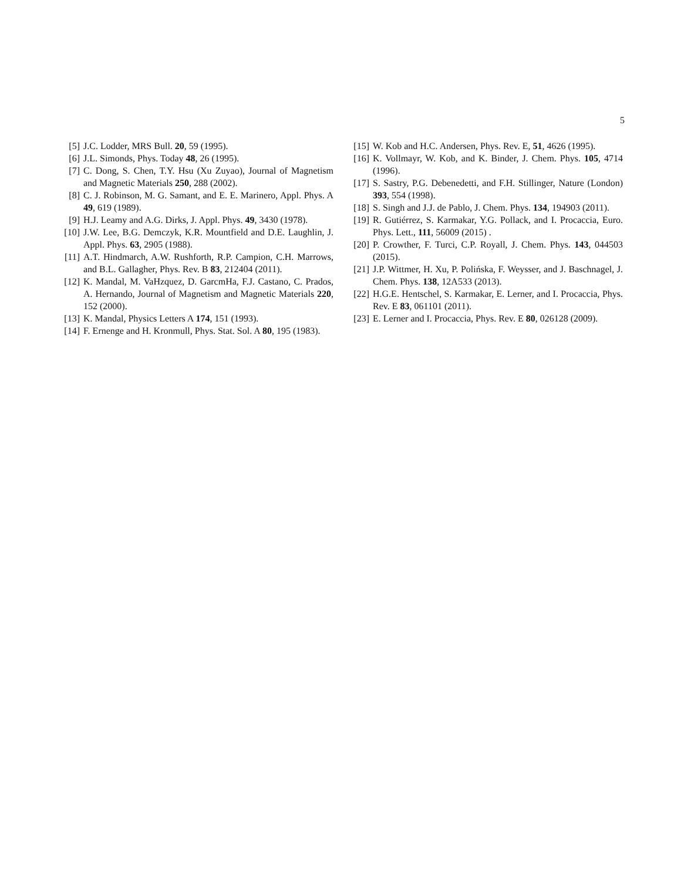5
[5] J.C. Lodder, MRS Bull. 20, 59 (1995).
[6] J.L. Simonds, Phys. Today 48, 26 (1995).
[7] C. Dong, S. Chen, T.Y. Hsu (Xu Zuyao), Journal of Magnetism and Magnetic Materials 250, 288 (2002).
[8] C. J. Robinson, M. G. Samant, and E. E. Marinero, Appl. Phys. A 49, 619 (1989).
[9] H.J. Leamy and A.G. Dirks, J. Appl. Phys. 49, 3430 (1978).
[10] J.W. Lee, B.G. Demczyk, K.R. Mountfield and D.E. Laughlin, J. Appl. Phys. 63, 2905 (1988).
[11] A.T. Hindmarch, A.W. Rushforth, R.P. Campion, C.H. Marrows, and B.L. Gallagher, Phys. Rev. B 83, 212404 (2011).
[12] K. Mandal, M. VaHzquez, D. GarcmHa, F.J. Castano, C. Prados, A. Hernando, Journal of Magnetism and Magnetic Materials 220, 152 (2000).
[13] K. Mandal, Physics Letters A 174, 151 (1993).
[14] F. Ernenge and H. Kronmull, Phys. Stat. Sol. A 80, 195 (1983).
[15] W. Kob and H.C. Andersen, Phys. Rev. E, 51, 4626 (1995).
[16] K. Vollmayr, W. Kob, and K. Binder, J. Chem. Phys. 105, 4714 (1996).
[17] S. Sastry, P.G. Debenedetti, and F.H. Stillinger, Nature (London) 393, 554 (1998).
[18] S. Singh and J.J. de Pablo, J. Chem. Phys. 134, 194903 (2011).
[19] R. Gutiérrez, S. Karmakar, Y.G. Pollack, and I. Procaccia, Euro. Phys. Lett., 111, 56009 (2015) .
[20] P. Crowther, F. Turci, C.P. Royall, J. Chem. Phys. 143, 044503 (2015).
[21] J.P. Wittmer, H. Xu, P. Polińska, F. Weysser, and J. Baschnagel, J. Chem. Phys. 138, 12A533 (2013).
[22] H.G.E. Hentschel, S. Karmakar, E. Lerner, and I. Procaccia, Phys. Rev. E 83, 061101 (2011).
[23] E. Lerner and I. Procaccia, Phys. Rev. E 80, 026128 (2009).